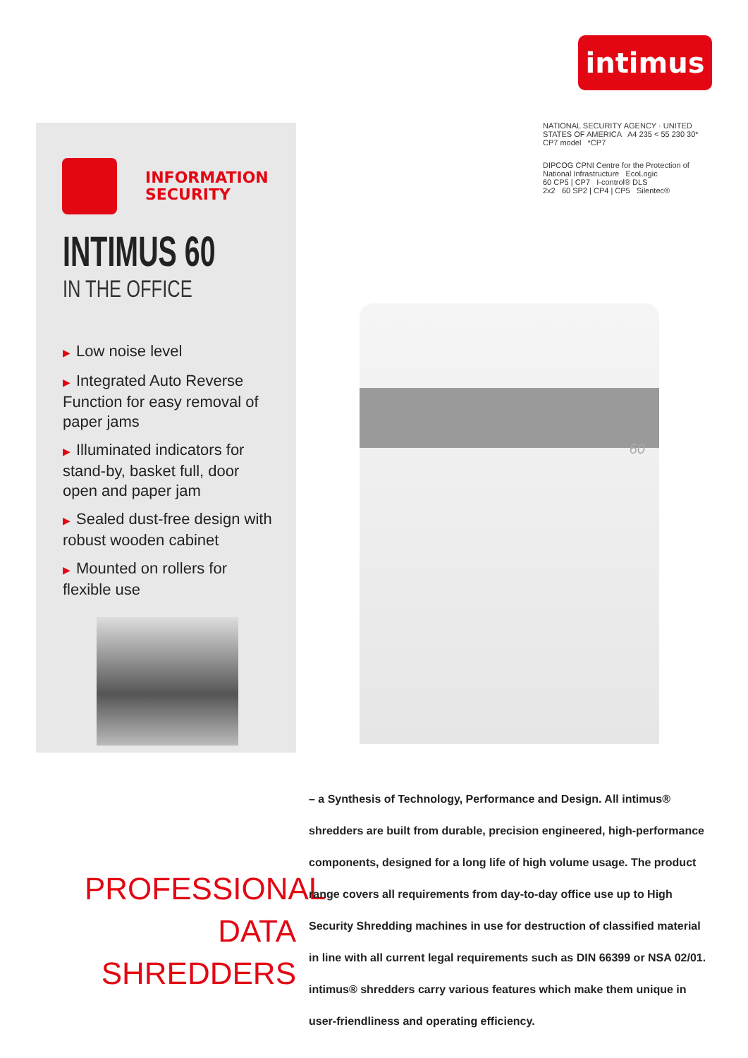intimus
INFORMATION
SECURITY
INTIMUS 60
IN THE OFFICE
▶ Low noise level
▶ Integrated Auto Reverse Function for easy removal of paper jams
▶ Illuminated indicators for stand-by, basket full, door open and paper jam
▶ Sealed dust-free design with robust wooden cabinet
▶ Mounted on rollers for flexible use
NATIONAL SECURITY AGENCY · UNITED STATES OF AMERICA A4 235 < 55 230 30*
CP7 model *CP7
DIPCOG CPNI Centre for the Protection of National Infrastructure EcoLogic
60 CP5 | CP7 I-control® DLS
2x2 60 SP2 | CP4 | CP5 Silentec®
60
PROFESSIONAL
DATA SHREDDERS
– a Synthesis of Technology, Performance and Design. All intimus® shredders are built from durable, precision engineered, high-performance components, designed for a long life of high volume usage. The product range covers all requirements from day-to-day office use up to High Security Shredding machines in use for destruction of classified material in line with all current legal requirements such as DIN 66399 or NSA 02/01. intimus® shredders carry various features which make them unique in user-friendliness and operating efficiency.